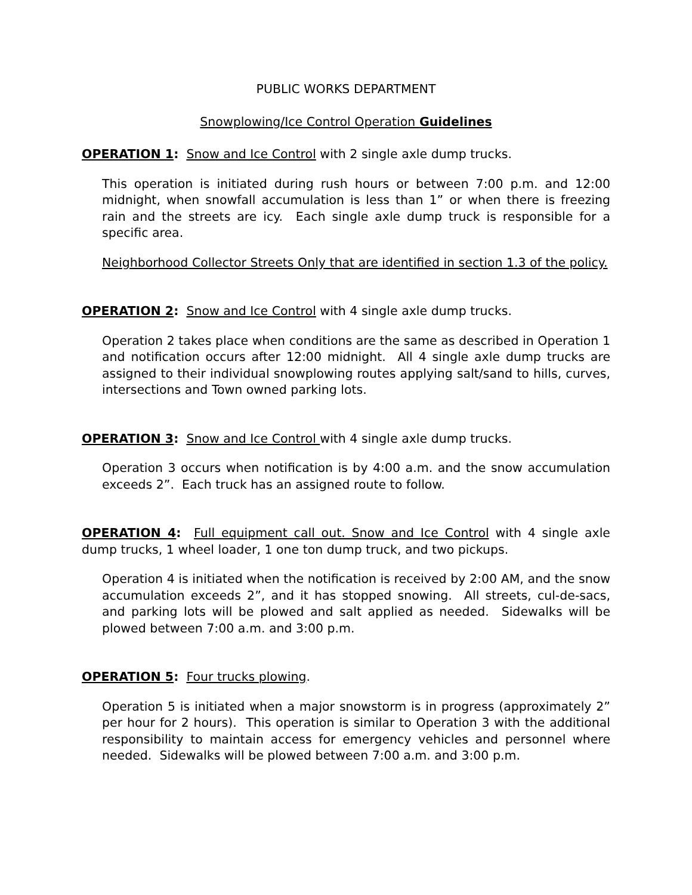PUBLIC WORKS DEPARTMENT
Snowplowing/Ice Control Operation Guidelines
OPERATION 1: Snow and Ice Control with 2 single axle dump trucks.
This operation is initiated during rush hours or between 7:00 p.m. and 12:00 midnight, when snowfall accumulation is less than 1” or when there is freezing rain and the streets are icy. Each single axle dump truck is responsible for a specific area.
Neighborhood Collector Streets Only that are identified in section 1.3 of the policy.
OPERATION 2: Snow and Ice Control with 4 single axle dump trucks.
Operation 2 takes place when conditions are the same as described in Operation 1 and notification occurs after 12:00 midnight. All 4 single axle dump trucks are assigned to their individual snowplowing routes applying salt/sand to hills, curves, intersections and Town owned parking lots.
OPERATION 3: Snow and Ice Control with 4 single axle dump trucks.
Operation 3 occurs when notification is by 4:00 a.m. and the snow accumulation exceeds 2”. Each truck has an assigned route to follow.
OPERATION 4: Full equipment call out. Snow and Ice Control with 4 single axle dump trucks, 1 wheel loader, 1 one ton dump truck, and two pickups.
Operation 4 is initiated when the notification is received by 2:00 AM, and the snow accumulation exceeds 2”, and it has stopped snowing. All streets, cul-de-sacs, and parking lots will be plowed and salt applied as needed. Sidewalks will be plowed between 7:00 a.m. and 3:00 p.m.
OPERATION 5: Four trucks plowing.
Operation 5 is initiated when a major snowstorm is in progress (approximately 2” per hour for 2 hours). This operation is similar to Operation 3 with the additional responsibility to maintain access for emergency vehicles and personnel where needed. Sidewalks will be plowed between 7:00 a.m. and 3:00 p.m.